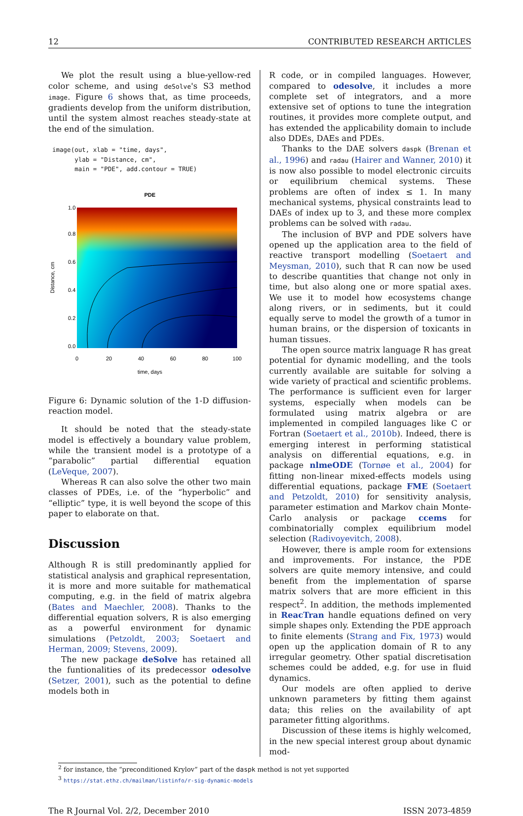12 CONTRIBUTED RESEARCH ARTICLES
We plot the result using a blue-yellow-red color scheme, and using deSolve's S3 method image. Figure 6 shows that, as time proceeds, gradients develop from the uniform distribution, until the system almost reaches steady-state at the end of the simulation.
image(out, xlab = "time, days",
      ylab = "Distance, cm",
      main = "PDE", add.contour = TRUE)
PDE
time, days
0
20
40
60
80
100
0.0
0.2
0.4
0.6
0.8
1.0
Distance, cm
Figure 6: Dynamic solution of the 1-D diffusion-reaction model.
It should be noted that the steady-state model is effectively a boundary value problem, while the transient model is a prototype of a “parabolic” partial differential equation (LeVeque, 2007).
Whereas R can also solve the other two main classes of PDEs, i.e. of the “hyperbolic” and “elliptic” type, it is well beyond the scope of this paper to elaborate on that.
Discussion
Although R is still predominantly applied for statistical analysis and graphical representation, it is more and more suitable for mathematical computing, e.g. in the field of matrix algebra (Bates and Maechler, 2008). Thanks to the differential equation solvers, R is also emerging as a powerful environment for dynamic simulations (Petzoldt, 2003; Soetaert and Herman, 2009; Stevens, 2009).
The new package deSolve has retained all the funtionalities of its predecessor odesolve (Setzer, 2001), such as the potential to define models both in
R code, or in compiled languages. However, compared to odesolve, it includes a more complete set of integrators, and a more extensive set of options to tune the integration routines, it provides more complete output, and has extended the applicability domain to include also DDEs, DAEs and PDEs.
Thanks to the DAE solvers daspk (Brenan et al., 1996) and radau (Hairer and Wanner, 2010) it is now also possible to model electronic circuits or equilibrium chemical systems. These problems are often of index ≤ 1. In many mechanical systems, physical constraints lead to DAEs of index up to 3, and these more complex problems can be solved with radau.
The inclusion of BVP and PDE solvers have opened up the application area to the field of reactive transport modelling (Soetaert and Meysman, 2010), such that R can now be used to describe quantities that change not only in time, but also along one or more spatial axes. We use it to model how ecosystems change along rivers, or in sediments, but it could equally serve to model the growth of a tumor in human brains, or the dispersion of toxicants in human tissues.
The open source matrix language R has great potential for dynamic modelling, and the tools currently available are suitable for solving a wide variety of practical and scientific problems. The performance is sufficient even for larger systems, especially when models can be formulated using matrix algebra or are implemented in compiled languages like C or Fortran (Soetaert et al., 2010b). Indeed, there is emerging interest in performing statistical analysis on differential equations, e.g. in package nlmeODE (Tornøe et al., 2004) for fitting non-linear mixed-effects models using differential equations, package FME (Soetaert and Petzoldt, 2010) for sensitivity analysis, parameter estimation and Markov chain Monte-Carlo analysis or package ccems for combinatorially complex equilibrium model selection (Radivoyevitch, 2008).
However, there is ample room for extensions and improvements. For instance, the PDE solvers are quite memory intensive, and could benefit from the implementation of sparse matrix solvers that are more efficient in this respect<sup>2</sup>. In addition, the methods implemented in ReacTran handle equations defined on very simple shapes only. Extending the PDE approach to finite elements (Strang and Fix, 1973) would open up the application domain of R to any irregular geometry. Other spatial discretisation schemes could be added, e.g. for use in fluid dynamics.
Our models are often applied to derive unknown parameters by fitting them against data; this relies on the availability of apt parameter fitting algorithms.
Discussion of these items is highly welcomed, in the new special interest group about dynamic mod-
<sup>2</sup> for instance, the “preconditioned Krylov” part of the daspk method is not yet supported
<sup>3</sup> https://stat.ethz.ch/mailman/listinfo/r-sig-dynamic-models
The R Journal Vol. 2/2, December 2010 ISSN 2073-4859